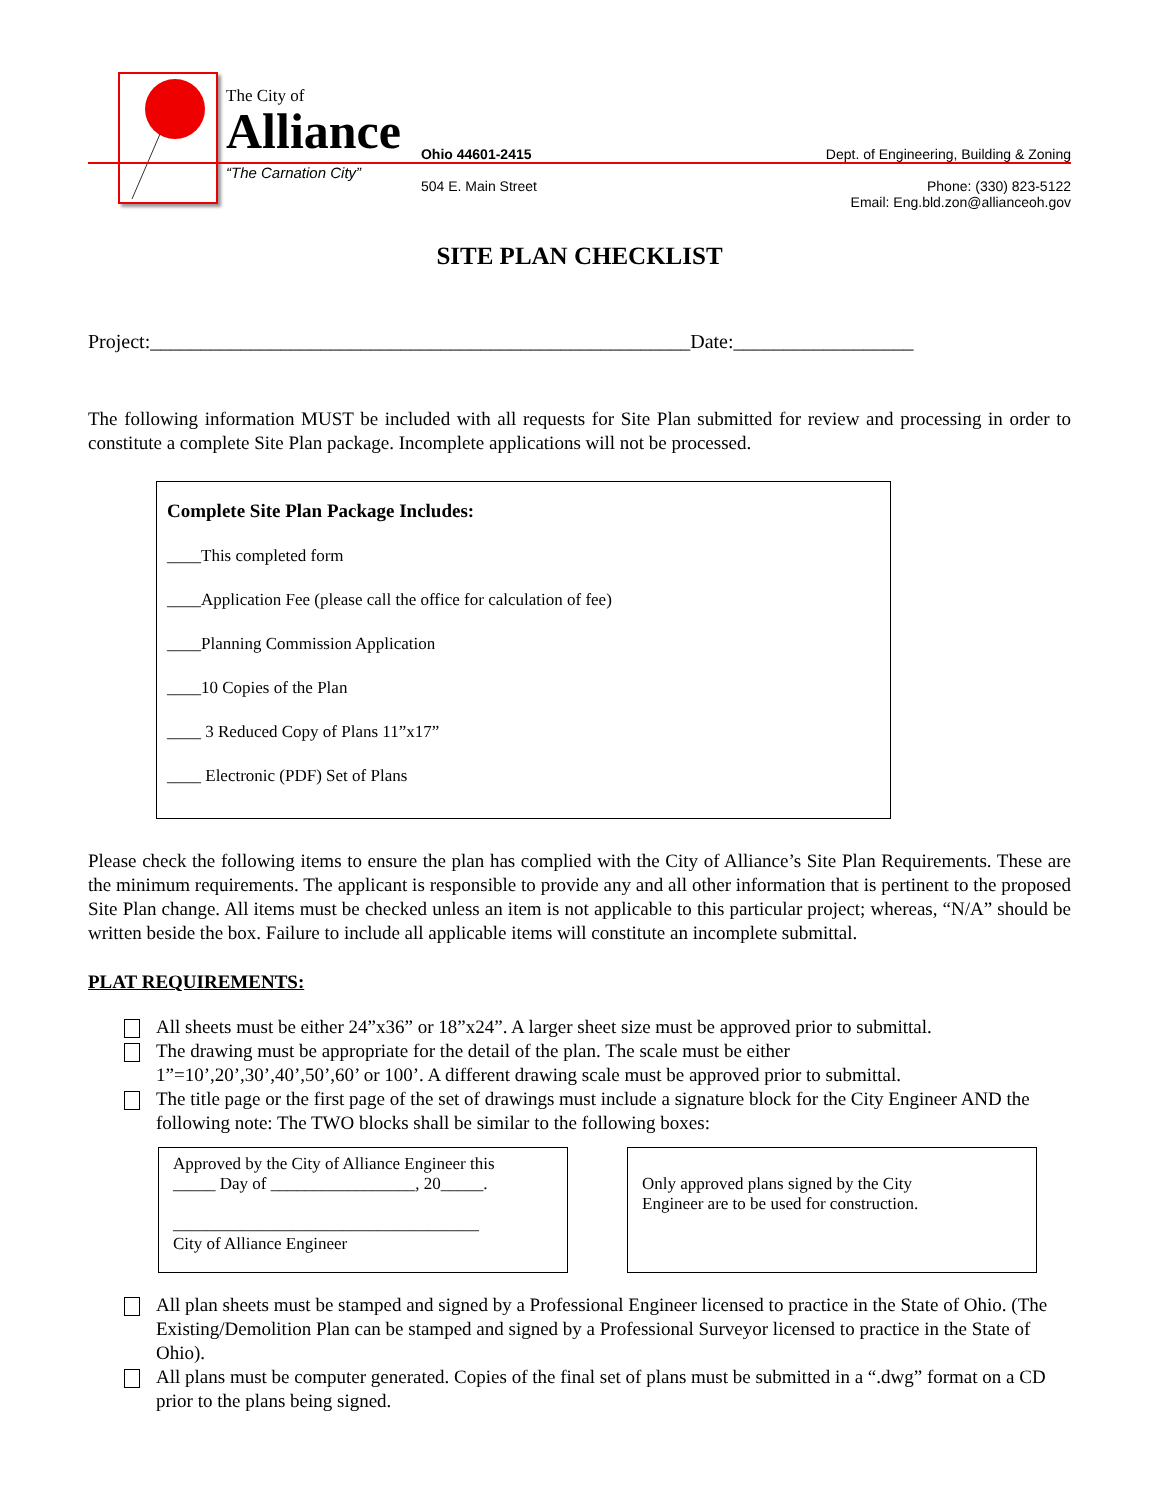The City of
Alliance
“The Carnation City”
Ohio 44601-2415
504 E. Main Street
Dept. of Engineering, Building & Zoning
Phone: (330) 823-5122
Email: Eng.bld.zon@allianceoh.gov
SITE PLAN CHECKLIST
Project:______________________________________________________Date:__________________
The following information MUST be included with all requests for Site Plan submitted for review and processing in order to constitute a complete Site Plan package. Incomplete applications will not be processed.
Complete Site Plan Package Includes:
____This completed form
____Application Fee (please call the office for calculation of fee)
____Planning Commission Application
____10 Copies of the Plan
____ 3 Reduced Copy of Plans 11”x17”
____ Electronic (PDF) Set of Plans
Please check the following items to ensure the plan has complied with the City of Alliance’s Site Plan Requirements. These are the minimum requirements. The applicant is responsible to provide any and all other information that is pertinent to the proposed Site Plan change. All items must be checked unless an item is not applicable to this particular project; whereas, “N/A” should be written beside the box. Failure to include all applicable items will constitute an incomplete submittal.
PLAT REQUIREMENTS:
All sheets must be either 24”x36” or 18”x24”. A larger sheet size must be approved prior to submittal.
The drawing must be appropriate for the detail of the plan. The scale must be either
1”=10’,20’,30’,40’,50’,60’ or 100’. A different drawing scale must be approved prior to submittal.
The title page or the first page of the set of drawings must include a signature block for the City Engineer AND the following note: The TWO blocks shall be similar to the following boxes:
Approved by the City of Alliance Engineer this
_____ Day of _________________, 20_____.
____________________________________
City of Alliance Engineer
Only approved plans signed by the City
Engineer are to be used for construction.
All plan sheets must be stamped and signed by a Professional Engineer licensed to practice in the State of Ohio. (The Existing/Demolition Plan can be stamped and signed by a Professional Surveyor licensed to practice in the State of Ohio).
All plans must be computer generated. Copies of the final set of plans must be submitted in a “.dwg” format on a CD prior to the plans being signed.